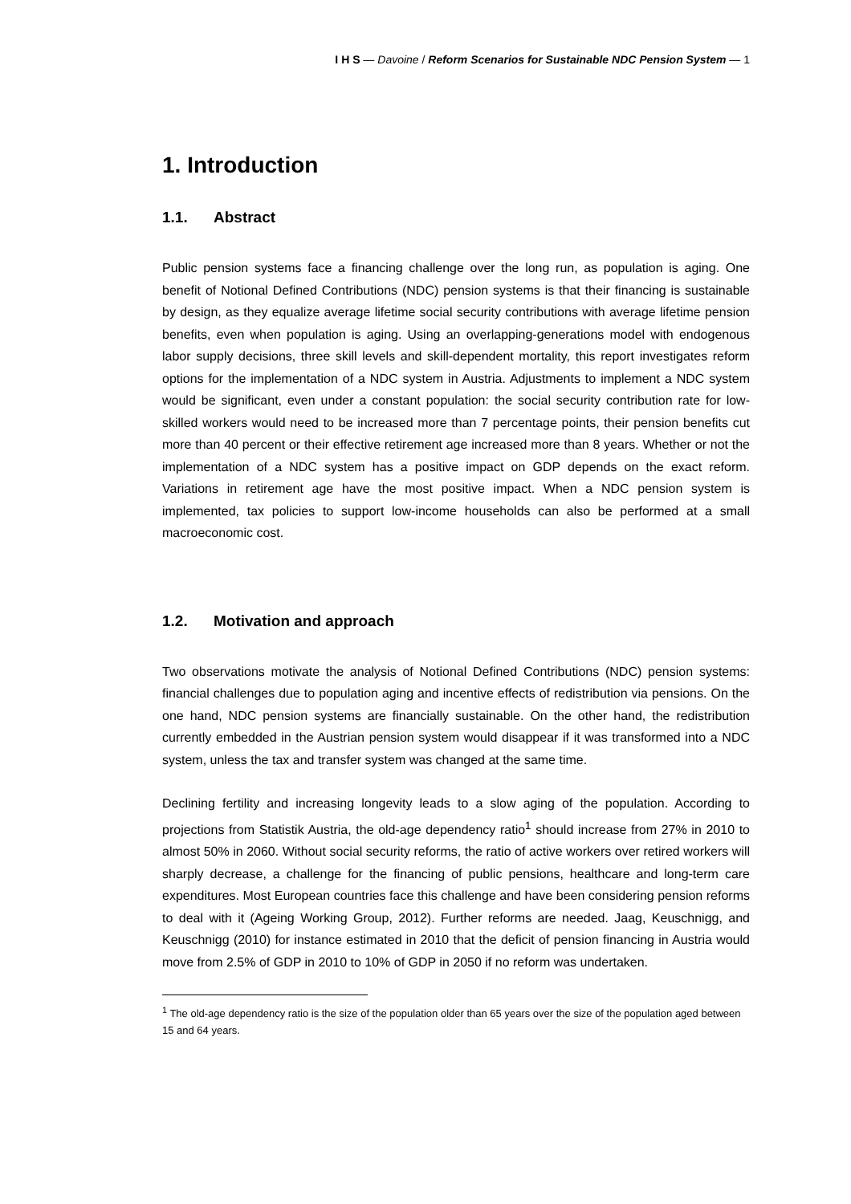I H S — Davoine / Reform Scenarios for Sustainable NDC Pension System — 1
1. Introduction
1.1. Abstract
Public pension systems face a financing challenge over the long run, as population is aging. One benefit of Notional Defined Contributions (NDC) pension systems is that their financing is sustainable by design, as they equalize average lifetime social security contributions with average lifetime pension benefits, even when population is aging. Using an overlapping-generations model with endogenous labor supply decisions, three skill levels and skill-dependent mortality, this report investigates reform options for the implementation of a NDC system in Austria. Adjustments to implement a NDC system would be significant, even under a constant population: the social security contribution rate for low-skilled workers would need to be increased more than 7 percentage points, their pension benefits cut more than 40 percent or their effective retirement age increased more than 8 years. Whether or not the implementation of a NDC system has a positive impact on GDP depends on the exact reform. Variations in retirement age have the most positive impact. When a NDC pension system is implemented, tax policies to support low-income households can also be performed at a small macroeconomic cost.
1.2. Motivation and approach
Two observations motivate the analysis of Notional Defined Contributions (NDC) pension systems: financial challenges due to population aging and incentive effects of redistribution via pensions. On the one hand, NDC pension systems are financially sustainable. On the other hand, the redistribution currently embedded in the Austrian pension system would disappear if it was transformed into a NDC system, unless the tax and transfer system was changed at the same time.
Declining fertility and increasing longevity leads to a slow aging of the population. According to projections from Statistik Austria, the old-age dependency ratio<sup>1</sup> should increase from 27% in 2010 to almost 50% in 2060. Without social security reforms, the ratio of active workers over retired workers will sharply decrease, a challenge for the financing of public pensions, healthcare and long-term care expenditures. Most European countries face this challenge and have been considering pension reforms to deal with it (Ageing Working Group, 2012). Further reforms are needed. Jaag, Keuschnigg, and Keuschnigg (2010) for instance estimated in 2010 that the deficit of pension financing in Austria would move from 2.5% of GDP in 2010 to 10% of GDP in 2050 if no reform was undertaken.
<sup>1</sup> The old-age dependency ratio is the size of the population older than 65 years over the size of the population aged between 15 and 64 years.